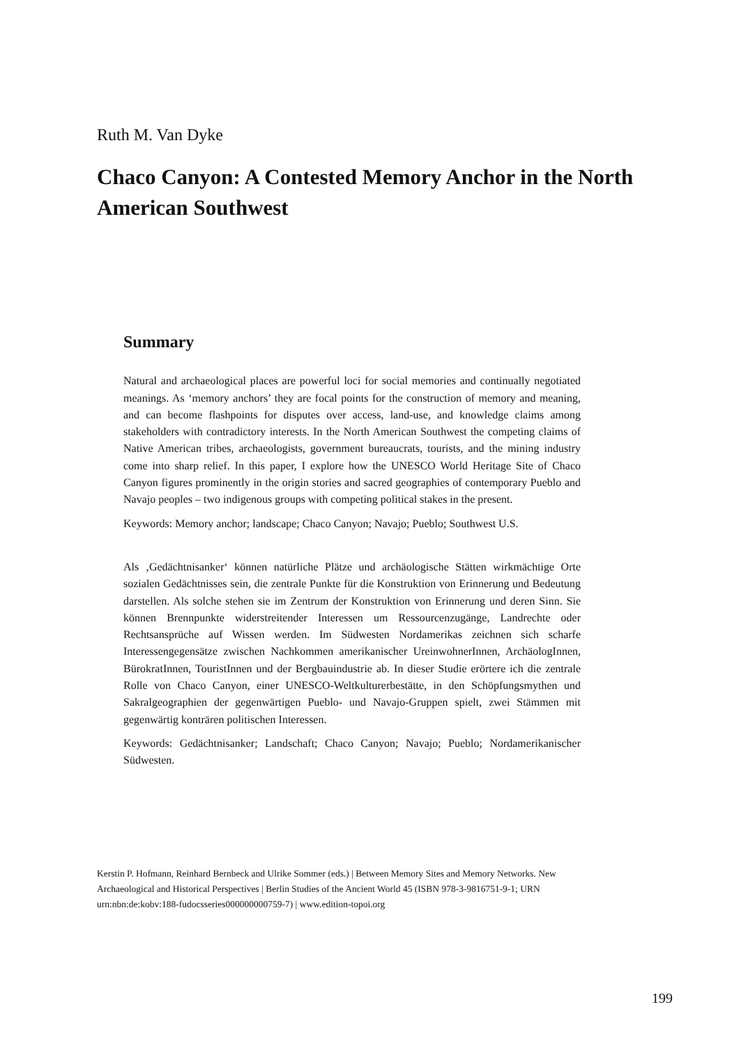Ruth M. Van Dyke
Chaco Canyon: A Contested Memory Anchor in the North American Southwest
Summary
Natural and archaeological places are powerful loci for social memories and continually negotiated meanings. As ‘memory anchors’ they are focal points for the construction of memory and meaning, and can become flashpoints for disputes over access, land-use, and knowledge claims among stakeholders with contradictory interests. In the North American Southwest the competing claims of Native American tribes, archaeologists, government bureaucrats, tourists, and the mining industry come into sharp relief. In this paper, I explore how the UNESCO World Heritage Site of Chaco Canyon figures prominently in the origin stories and sacred geographies of contemporary Pueblo and Navajo peoples – two indigenous groups with competing political stakes in the present.
Keywords: Memory anchor; landscape; Chaco Canyon; Navajo; Pueblo; Southwest U.S.
Als ‚Gedächtnisanker‘ können natürliche Plätze und archäologische Stätten wirkmächtige Orte sozialen Gedächtnisses sein, die zentrale Punkte für die Konstruktion von Erinnerung und Bedeutung darstellen. Als solche stehen sie im Zentrum der Konstruktion von Erinnerung und deren Sinn. Sie können Brennpunkte widerstreitender Interessen um Ressourcenzugänge, Landrechte oder Rechtsansprüche auf Wissen werden. Im Südwesten Nordamerikas zeichnen sich scharfe Interessengegensätze zwischen Nachkommen amerikanischer UreinwohnerInnen, ArchäologInnen, BürokratInnen, TouristInnen und der Bergbauindustrie ab. In dieser Studie erörtere ich die zentrale Rolle von Chaco Canyon, einer UNESCO-Weltkulturerbestätte, in den Schöpfungsmythen und Sakralgeographien der gegenwärtigen Pueblo- und Navajo-Gruppen spielt, zwei Stämmen mit gegenwärtig konträren politischen Interessen.
Keywords: Gedächtnisanker; Landschaft; Chaco Canyon; Navajo; Pueblo; Nordamerikanischer Südwesten.
Kerstin P. Hofmann, Reinhard Bernbeck and Ulrike Sommer (eds.) | Between Memory Sites and Memory Networks. New Archaeological and Historical Perspectives | Berlin Studies of the Ancient World 45 (ISBN 978-3-9816751-9-1; URN urn:nbn:de:kobv:188-fudocsseries000000000759-7) | www.edition-topoi.org
199